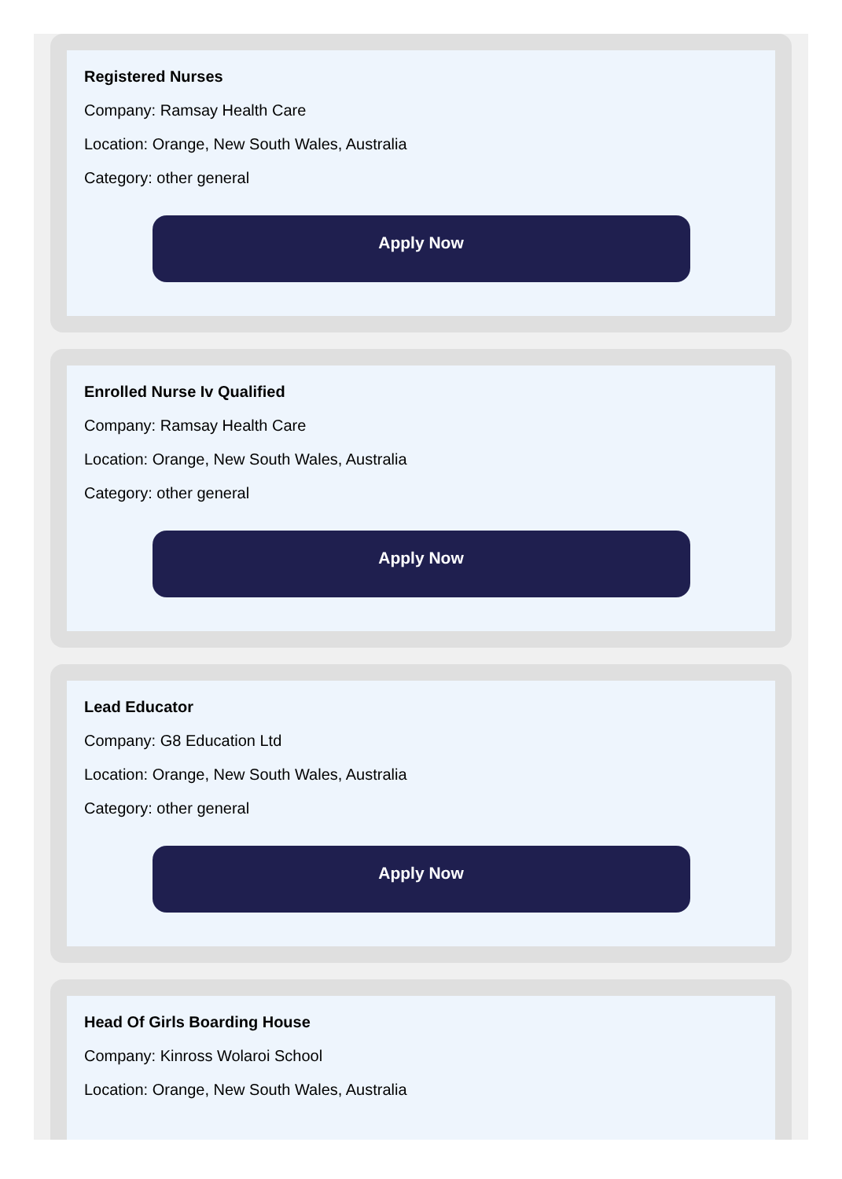Registered Nurses
Company: Ramsay Health Care
Location: Orange, New South Wales, Australia
Category: other general
Apply Now
Enrolled Nurse Iv Qualified
Company: Ramsay Health Care
Location: Orange, New South Wales, Australia
Category: other general
Apply Now
Lead Educator
Company: G8 Education Ltd
Location: Orange, New South Wales, Australia
Category: other general
Apply Now
Head Of Girls Boarding House
Company: Kinross Wolaroi School
Location: Orange, New South Wales, Australia